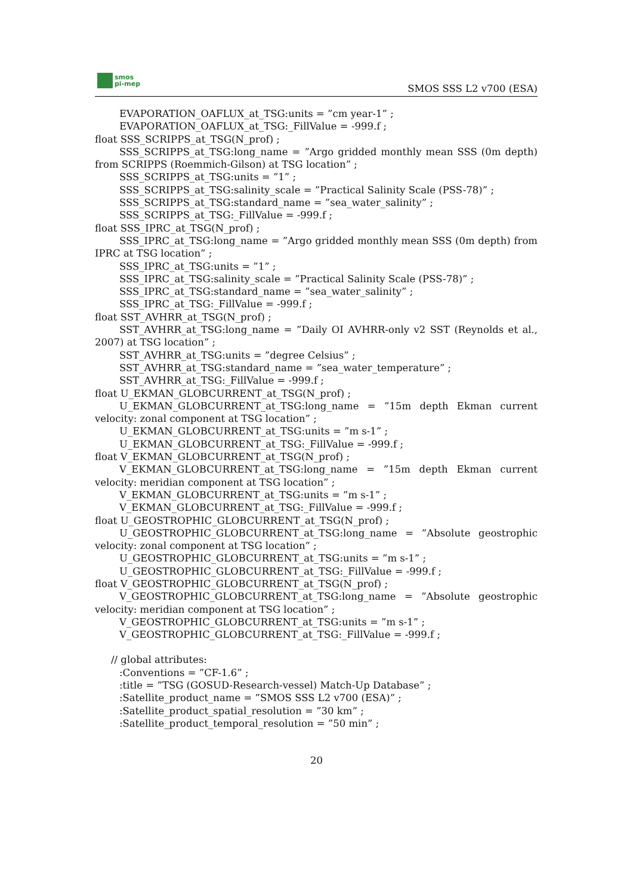smos
pi-mep
SMOS SSS L2 v700 (ESA)
EVAPORATION_OAFLUX_at_TSG:units = ”cm year-1” ;
EVAPORATION_OAFLUX_at_TSG:_FillValue = -999.f ;
float SSS_SCRIPPS_at_TSG(N_prof) ;
SSS_SCRIPPS_at_TSG:long_name = ”Argo gridded monthly mean SSS (0m depth) from SCRIPPS (Roemmich-Gilson) at TSG location” ;
SSS_SCRIPPS_at_TSG:units = ”1” ;
SSS_SCRIPPS_at_TSG:salinity_scale = ”Practical Salinity Scale (PSS-78)” ;
SSS_SCRIPPS_at_TSG:standard_name = ”sea_water_salinity” ;
SSS_SCRIPPS_at_TSG:_FillValue = -999.f ;
float SSS_IPRC_at_TSG(N_prof) ;
SSS_IPRC_at_TSG:long_name = ”Argo gridded monthly mean SSS (0m depth) from IPRC at TSG location” ;
SSS_IPRC_at_TSG:units = ”1” ;
SSS_IPRC_at_TSG:salinity_scale = ”Practical Salinity Scale (PSS-78)” ;
SSS_IPRC_at_TSG:standard_name = ”sea_water_salinity” ;
SSS_IPRC_at_TSG:_FillValue = -999.f ;
float SST_AVHRR_at_TSG(N_prof) ;
SST_AVHRR_at_TSG:long_name = ”Daily OI AVHRR-only v2 SST (Reynolds et al., 2007) at TSG location” ;
SST_AVHRR_at_TSG:units = ”degree Celsius” ;
SST_AVHRR_at_TSG:standard_name = ”sea_water_temperature” ;
SST_AVHRR_at_TSG:_FillValue = -999.f ;
float U_EKMAN_GLOBCURRENT_at_TSG(N_prof) ;
U_EKMAN_GLOBCURRENT_at_TSG:long_name = ”15m depth Ekman current velocity: zonal component at TSG location” ;
U_EKMAN_GLOBCURRENT_at_TSG:units = ”m s-1” ;
U_EKMAN_GLOBCURRENT_at_TSG:_FillValue = -999.f ;
float V_EKMAN_GLOBCURRENT_at_TSG(N_prof) ;
V_EKMAN_GLOBCURRENT_at_TSG:long_name = ”15m depth Ekman current velocity: meridian component at TSG location” ;
V_EKMAN_GLOBCURRENT_at_TSG:units = ”m s-1” ;
V_EKMAN_GLOBCURRENT_at_TSG:_FillValue = -999.f ;
float U_GEOSTROPHIC_GLOBCURRENT_at_TSG(N_prof) ;
U_GEOSTROPHIC_GLOBCURRENT_at_TSG:long_name = ”Absolute geostrophic velocity: zonal component at TSG location” ;
U_GEOSTROPHIC_GLOBCURRENT_at_TSG:units = ”m s-1” ;
U_GEOSTROPHIC_GLOBCURRENT_at_TSG:_FillValue = -999.f ;
float V_GEOSTROPHIC_GLOBCURRENT_at_TSG(N_prof) ;
V_GEOSTROPHIC_GLOBCURRENT_at_TSG:long_name = ”Absolute geostrophic velocity: meridian component at TSG location” ;
V_GEOSTROPHIC_GLOBCURRENT_at_TSG:units = ”m s-1” ;
V_GEOSTROPHIC_GLOBCURRENT_at_TSG:_FillValue = -999.f ;
// global attributes:
:Conventions = ”CF-1.6” ;
:title = ”TSG (GOSUD-Research-vessel) Match-Up Database” ;
:Satellite_product_name = ”SMOS SSS L2 v700 (ESA)” ;
:Satellite_product_spatial_resolution = ”30 km” ;
:Satellite_product_temporal_resolution = ”50 min” ;
20